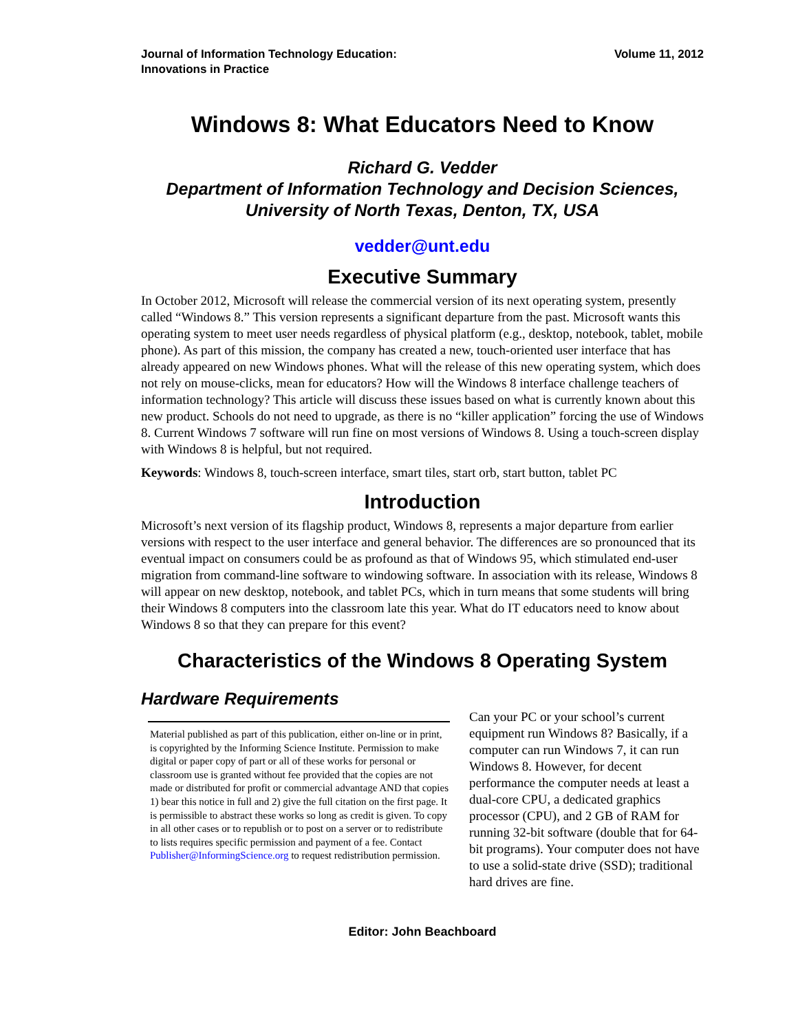Journal of Information Technology Education:
Innovations in Practice
Volume 11, 2012
Windows 8: What Educators Need to Know
Richard G. Vedder
Department of Information Technology and Decision Sciences,
University of North Texas, Denton, TX, USA
vedder@unt.edu
Executive Summary
In October 2012, Microsoft will release the commercial version of its next operating system, presently called “Windows 8.” This version represents a significant departure from the past. Microsoft wants this operating system to meet user needs regardless of physical platform (e.g., desktop, notebook, tablet, mobile phone). As part of this mission, the company has created a new, touch-oriented user interface that has already appeared on new Windows phones. What will the release of this new operating system, which does not rely on mouse-clicks, mean for educators? How will the Windows 8 interface challenge teachers of information technology? This article will discuss these issues based on what is currently known about this new product. Schools do not need to upgrade, as there is no “killer application” forcing the use of Windows 8. Current Windows 7 software will run fine on most versions of Windows 8. Using a touch-screen display with Windows 8 is helpful, but not required.
Keywords: Windows 8, touch-screen interface, smart tiles, start orb, start button, tablet PC
Introduction
Microsoft’s next version of its flagship product, Windows 8, represents a major departure from earlier versions with respect to the user interface and general behavior. The differences are so pronounced that its eventual impact on consumers could be as profound as that of Windows 95, which stimulated end-user migration from command-line software to windowing software. In association with its release, Windows 8 will appear on new desktop, notebook, and tablet PCs, which in turn means that some students will bring their Windows 8 computers into the classroom late this year. What do IT educators need to know about Windows 8 so that they can prepare for this event?
Characteristics of the Windows 8 Operating System
Hardware Requirements
Material published as part of this publication, either on-line or in print, is copyrighted by the Informing Science Institute. Permission to make digital or paper copy of part or all of these works for personal or classroom use is granted without fee provided that the copies are not made or distributed for profit or commercial advantage AND that copies 1) bear this notice in full and 2) give the full citation on the first page. It is permissible to abstract these works so long as credit is given. To copy in all other cases or to republish or to post on a server or to redistribute to lists requires specific permission and payment of a fee. Contact Publisher@InformingScience.org to request redistribution permission.
Can your PC or your school’s current equipment run Windows 8? Basically, if a computer can run Windows 7, it can run Windows 8. However, for decent performance the computer needs at least a dual-core CPU, a dedicated graphics processor (CPU), and 2 GB of RAM for running 32-bit software (double that for 64-bit programs). Your computer does not have to use a solid-state drive (SSD); traditional hard drives are fine.
Editor: John Beachboard